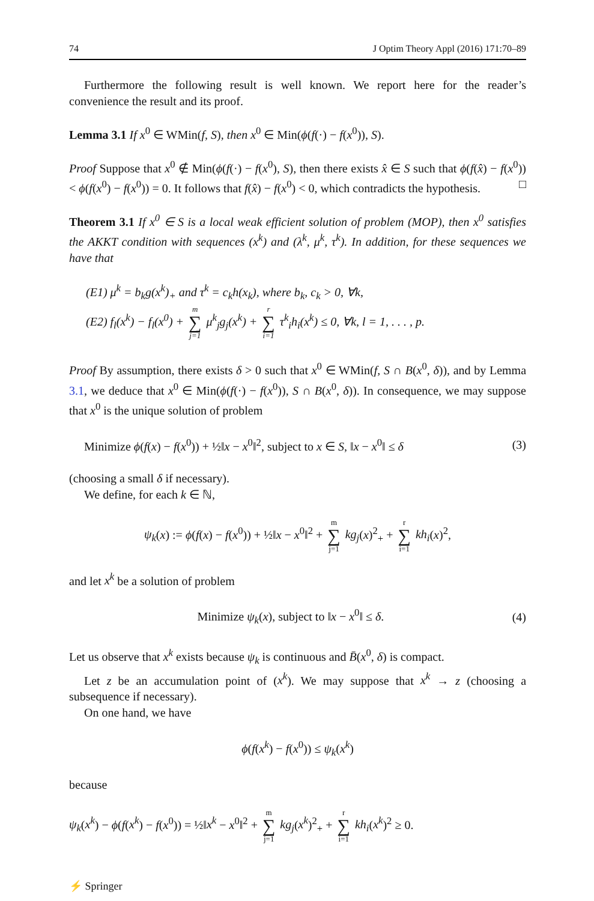74 J Optim Theory Appl (2016) 171:70–89
Furthermore the following result is well known. We report here for the reader’s convenience the result and its proof.
Lemma 3.1 If x<sup>0</sup> ∈ WMin(f, S), then x<sup>0</sup> ∈ Min(ϕ(f(·) − f(x<sup>0</sup>)), S).
Proof Suppose that x<sup>0</sup> ∉ Min(ϕ(f(·) − f(x<sup>0</sup>), S), then there exists x̂ ∈ S such that ϕ(f(x̂) − f(x<sup>0</sup>)) < ϕ(f(x<sup>0</sup>) − f(x<sup>0</sup>)) = 0. It follows that f(x̂) − f(x<sup>0</sup>) < 0, which contradicts the hypothesis. □
Theorem 3.1 If x<sup>0</sup> ∈ S is a local weak efficient solution of problem (MOP), then x<sup>0</sup> satisfies the AKKT condition with sequences (x<sup>k</sup>) and (λ<sup>k</sup>, μ<sup>k</sup>, τ<sup>k</sup>). In addition, for these sequences we have that
(E1) μ<sup>k</sup> = b<sub>k</sub>g(x<sup>k</sup>)<sub>+</sub> and τ<sup>k</sup> = c<sub>k</sub>h(x<sub>k</sub>), where b<sub>k</sub>, c<sub>k</sub> > 0, ∀k,
(E2) f<sub>l</sub>(x<sup>k</sup>) − f<sub>l</sub>(x<sup>0</sup>) + m ∑ j=1 μ<sup>k</sup><sub>j</sub>g<sub>j</sub>(x<sup>k</sup>) + r ∑ i=1 τ<sup>k</sup><sub>i</sub>h<sub>i</sub>(x<sup>k</sup>) ≤ 0, ∀k, l = 1, . . . , p.
Proof By assumption, there exists δ > 0 such that x<sup>0</sup> ∈ WMin(f, S ∩ B(x<sup>0</sup>, δ)), and by Lemma 3.1, we deduce that x<sup>0</sup> ∈ Min(ϕ(f(·) − f(x<sup>0</sup>)), S ∩ B(x<sup>0</sup>, δ)). In consequence, we may suppose that x<sup>0</sup> is the unique solution of problem
Minimize ϕ(f(x) − f(x<sup>0</sup>)) + ½‖x − x<sup>0</sup>‖<sup>2</sup>, subject to x ∈ S, ‖x − x<sup>0</sup>‖ ≤ δ (3)
(choosing a small δ if necessary).
We define, for each k ∈ ℕ,
ψ<sub>k</sub>(x) := ϕ(f(x) − f(x<sup>0</sup>)) + ½‖x − x<sup>0</sup>‖<sup>2</sup> + m ∑ j=1 kg<sub>j</sub>(x)<sup>2</sup><sub>+</sub> + r ∑ i=1 kh<sub>i</sub>(x)<sup>2</sup>,
and let x<sup>k</sup> be a solution of problem
Minimize ψ<sub>k</sub>(x), subject to ‖x − x<sup>0</sup>‖ ≤ δ. (4)
Let us observe that x<sup>k</sup> exists because ψ<sub>k</sub> is continuous and B̄(x<sup>0</sup>, δ) is compact.
Let z be an accumulation point of (x<sup>k</sup>). We may suppose that x<sup>k</sup> → z (choosing a subsequence if necessary).
On one hand, we have
ϕ(f(x<sup>k</sup>) − f(x<sup>0</sup>)) ≤ ψ<sub>k</sub>(x<sup>k</sup>)
because
ψ<sub>k</sub>(x<sup>k</sup>) − ϕ(f(x<sup>k</sup>) − f(x<sup>0</sup>)) = ½‖x<sup>k</sup> − x<sup>0</sup>‖<sup>2</sup> + m ∑ j=1 kg<sub>j</sub>(x<sup>k</sup>)<sup>2</sup><sub>+</sub> + r ∑ i=1 kh<sub>i</sub>(x<sup>k</sup>)<sup>2</sup> ≥ 0.
⚡ Springer